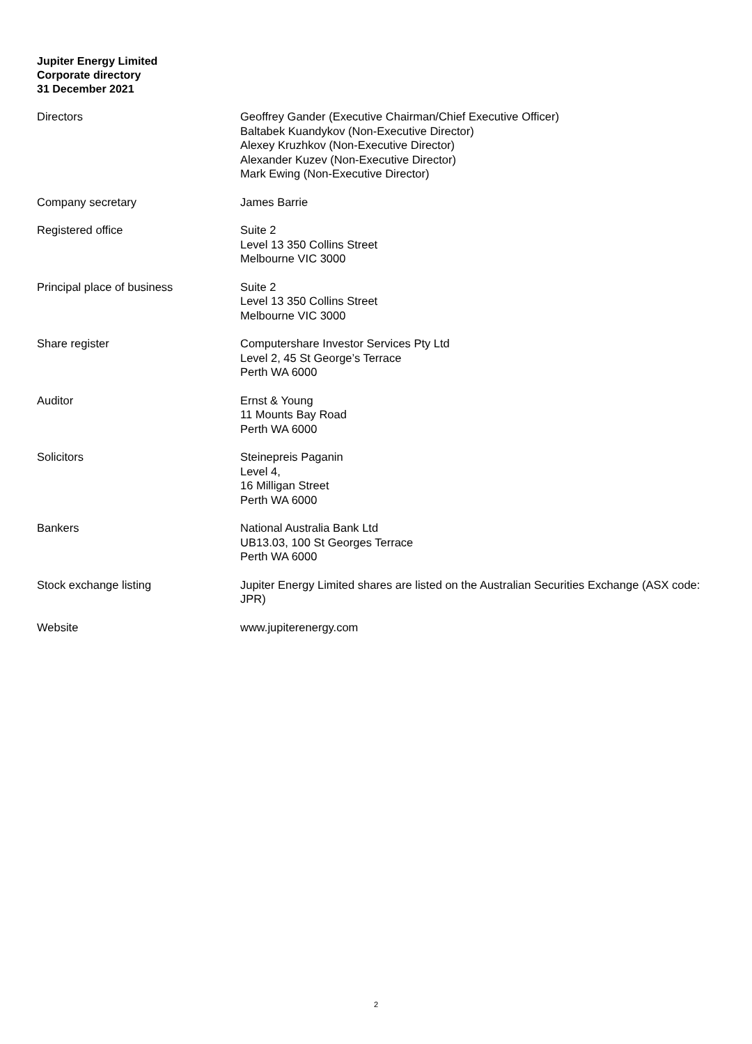Jupiter Energy Limited
Corporate directory
31 December 2021
Directors Geoffrey Gander (Executive Chairman/Chief Executive Officer)
Baltabek Kuandykov (Non-Executive Director)
Alexey Kruzhkov (Non-Executive Director)
Alexander Kuzev (Non-Executive Director)
Mark Ewing (Non-Executive Director)
Company secretary James Barrie
Registered office Suite 2
Level 13 350 Collins Street
Melbourne VIC 3000
Principal place of business Suite 2
Level 13 350 Collins Street
Melbourne VIC 3000
Share register Computershare Investor Services Pty Ltd
Level 2, 45 St George’s Terrace
Perth WA 6000
Auditor Ernst & Young
11 Mounts Bay Road
Perth WA 6000
Solicitors Steinepreis Paganin
Level 4,
16 Milligan Street
Perth WA 6000
Bankers National Australia Bank Ltd
UB13.03, 100 St Georges Terrace
Perth WA 6000
Stock exchange listing Jupiter Energy Limited shares are listed on the Australian Securities Exchange (ASX code: JPR)
Website www.jupiterenergy.com
2